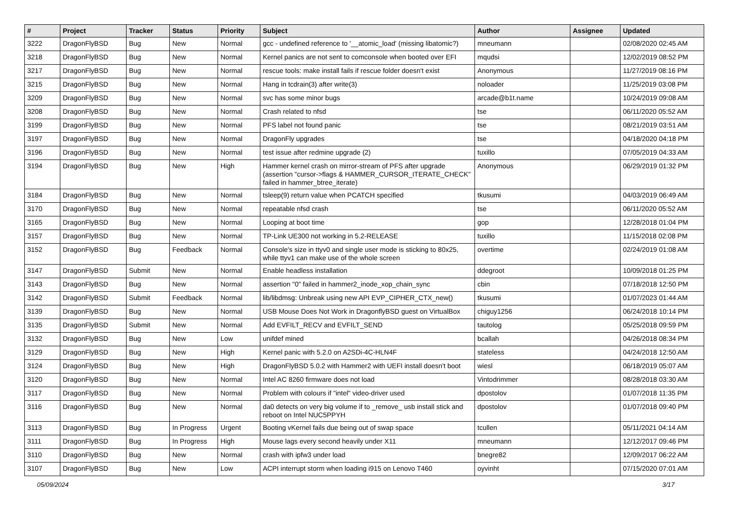| # | Project | Tracker | Status | Priority | Subject | Author | Assignee | Updated |
| --- | --- | --- | --- | --- | --- | --- | --- | --- |
| 3222 | DragonFlyBSD | Bug | New | Normal | gcc - undefined reference to '__atomic_load' (missing libatomic?) | mneumann | | 02/08/2020 02:45 AM |
| 3218 | DragonFlyBSD | Bug | New | Normal | Kernel panics are not sent to comconsole when booted over EFI | mqudsi | | 12/02/2019 08:52 PM |
| 3217 | DragonFlyBSD | Bug | New | Normal | rescue tools: make install fails if rescue folder doesn't exist | Anonymous | | 11/27/2019 08:16 PM |
| 3215 | DragonFlyBSD | Bug | New | Normal | Hang in tcdrain(3) after write(3) | noloader | | 11/25/2019 03:08 PM |
| 3209 | DragonFlyBSD | Bug | New | Normal | svc has some minor bugs | arcade@b1t.name | | 10/24/2019 09:08 AM |
| 3208 | DragonFlyBSD | Bug | New | Normal | Crash related to nfsd | tse | | 06/11/2020 05:52 AM |
| 3199 | DragonFlyBSD | Bug | New | Normal | PFS label not found panic | tse | | 08/21/2019 03:51 AM |
| 3197 | DragonFlyBSD | Bug | New | Normal | DragonFly upgrades | tse | | 04/18/2020 04:18 PM |
| 3196 | DragonFlyBSD | Bug | New | Normal | test issue after redmine upgrade (2) | tuxillo | | 07/05/2019 04:33 AM |
| 3194 | DragonFlyBSD | Bug | New | High | Hammer kernel crash on mirror-stream of PFS after upgrade (assertion "cursor->flags & HAMMER_CURSOR_ITERATE_CHECK" failed in hammer_btree_iterate) | Anonymous | | 06/29/2019 01:32 PM |
| 3184 | DragonFlyBSD | Bug | New | Normal | tsleep(9) return value when PCATCH specified | tkusumi | | 04/03/2019 06:49 AM |
| 3170 | DragonFlyBSD | Bug | New | Normal | repeatable nfsd crash | tse | | 06/11/2020 05:52 AM |
| 3165 | DragonFlyBSD | Bug | New | Normal | Looping at boot time | gop | | 12/28/2018 01:04 PM |
| 3157 | DragonFlyBSD | Bug | New | Normal | TP-Link UE300 not working in 5.2-RELEASE | tuxillo | | 11/15/2018 02:08 PM |
| 3152 | DragonFlyBSD | Bug | Feedback | Normal | Console's size in ttyv0 and single user mode is sticking to 80x25, while ttyv1 can make use of the whole screen | overtime | | 02/24/2019 01:08 AM |
| 3147 | DragonFlyBSD | Submit | New | Normal | Enable headless installation | ddegroot | | 10/09/2018 01:25 PM |
| 3143 | DragonFlyBSD | Bug | New | Normal | assertion "0" failed in hammer2_inode_xop_chain_sync | cbin | | 07/18/2018 12:50 PM |
| 3142 | DragonFlyBSD | Submit | Feedback | Normal | lib/libdmsg: Unbreak using new API EVP_CIPHER_CTX_new() | tkusumi | | 01/07/2023 01:44 AM |
| 3139 | DragonFlyBSD | Bug | New | Normal | USB Mouse Does Not Work in DragonflyBSD guest on VirtualBox | chiguy1256 | | 06/24/2018 10:14 PM |
| 3135 | DragonFlyBSD | Submit | New | Normal | Add EVFILT_RECV and EVFILT_SEND | tautolog | | 05/25/2018 09:59 PM |
| 3132 | DragonFlyBSD | Bug | New | Low | unifdef mined | bcallah | | 04/26/2018 08:34 PM |
| 3129 | DragonFlyBSD | Bug | New | High | Kernel panic with 5.2.0 on A2SDi-4C-HLN4F | stateless | | 04/24/2018 12:50 AM |
| 3124 | DragonFlyBSD | Bug | New | High | DragonFlyBSD 5.0.2 with Hammer2 with UEFI install doesn't boot | wiesl | | 06/18/2019 05:07 AM |
| 3120 | DragonFlyBSD | Bug | New | Normal | Intel AC 8260 firmware does not load | Vintodrimmer | | 08/28/2018 03:30 AM |
| 3117 | DragonFlyBSD | Bug | New | Normal | Problem with colours if "intel" video-driver used | dpostolov | | 01/07/2018 11:35 PM |
| 3116 | DragonFlyBSD | Bug | New | Normal | da0 detects on very big volume if to _remove_ usb install stick and reboot on Intel NUC5PPYH | dpostolov | | 01/07/2018 09:40 PM |
| 3113 | DragonFlyBSD | Bug | In Progress | Urgent | Booting vKernel fails due being out of swap space | tcullen | | 05/11/2021 04:14 AM |
| 3111 | DragonFlyBSD | Bug | In Progress | High | Mouse lags every second heavily under X11 | mneumann | | 12/12/2017 09:46 PM |
| 3110 | DragonFlyBSD | Bug | New | Normal | crash with ipfw3 under load | bnegre82 | | 12/09/2017 06:22 AM |
| 3107 | DragonFlyBSD | Bug | New | Low | ACPI interrupt storm when loading i915 on Lenovo T460 | oyvinht | | 07/15/2020 07:01 AM |
05/09/2024 3/17